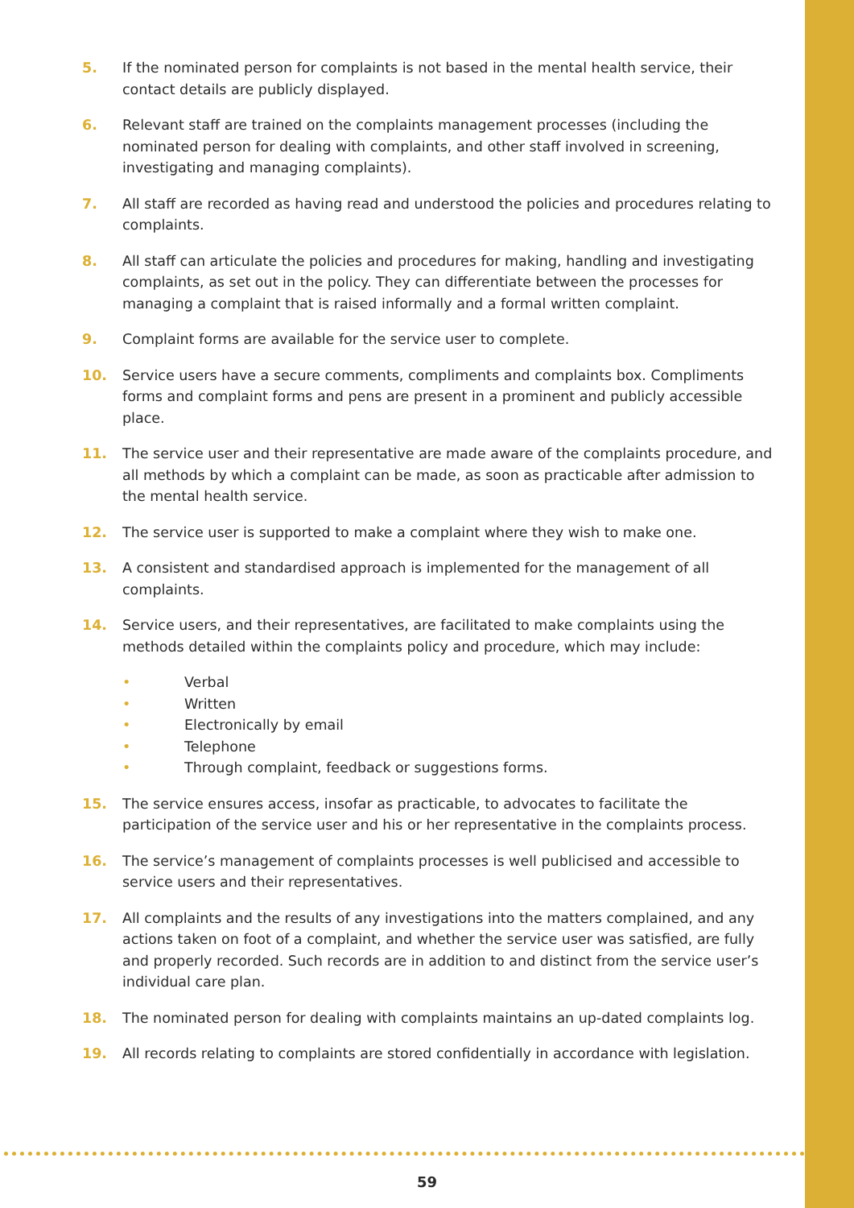5. If the nominated person for complaints is not based in the mental health service, their contact details are publicly displayed.
6. Relevant staff are trained on the complaints management processes (including the nominated person for dealing with complaints, and other staff involved in screening, investigating and managing complaints).
7. All staff are recorded as having read and understood the policies and procedures relating to complaints.
8. All staff can articulate the policies and procedures for making, handling and investigating complaints, as set out in the policy. They can differentiate between the processes for managing a complaint that is raised informally and a formal written complaint.
9. Complaint forms are available for the service user to complete.
10. Service users have a secure comments, compliments and complaints box. Compliments forms and complaint forms and pens are present in a prominent and publicly accessible place.
11. The service user and their representative are made aware of the complaints procedure, and all methods by which a complaint can be made, as soon as practicable after admission to the mental health service.
12. The service user is supported to make a complaint where they wish to make one.
13. A consistent and standardised approach is implemented for the management of all complaints.
14. Service users, and their representatives, are facilitated to make complaints using the methods detailed within the complaints policy and procedure, which may include:
• Verbal
• Written
• Electronically by email
• Telephone
• Through complaint, feedback or suggestions forms.
15. The service ensures access, insofar as practicable, to advocates to facilitate the participation of the service user and his or her representative in the complaints process.
16. The service’s management of complaints processes is well publicised and accessible to service users and their representatives.
17. All complaints and the results of any investigations into the matters complained, and any actions taken on foot of a complaint, and whether the service user was satisfied, are fully and properly recorded. Such records are in addition to and distinct from the service user’s individual care plan.
18. The nominated person for dealing with complaints maintains an up-dated complaints log.
19. All records relating to complaints are stored confidentially in accordance with legislation.
59